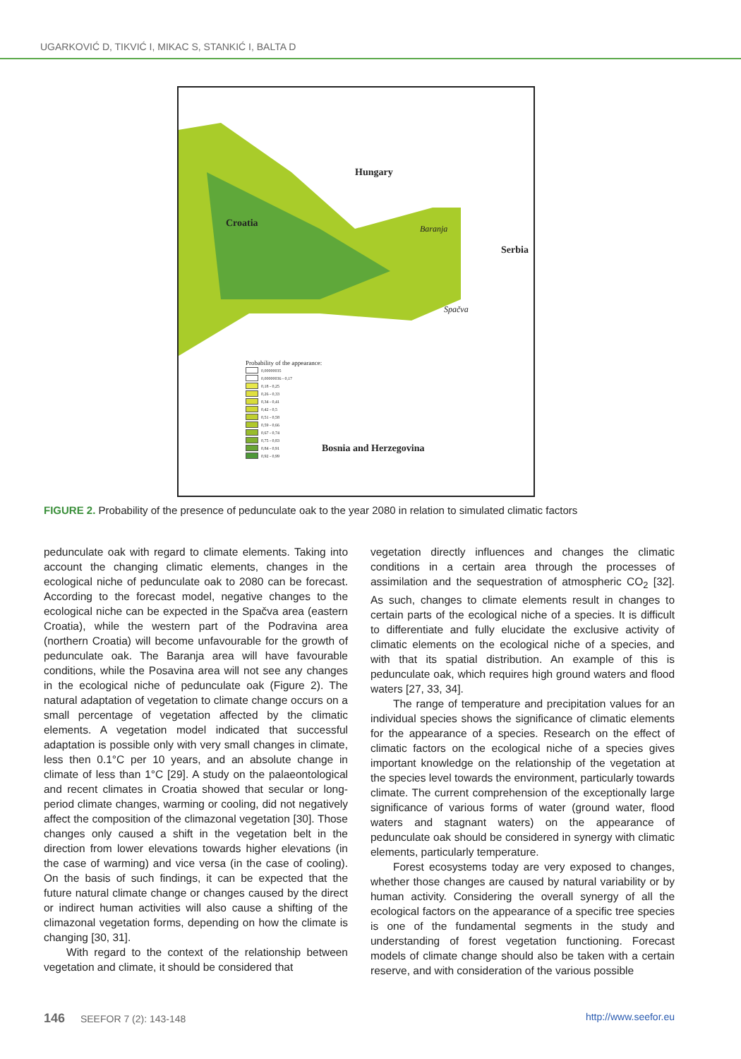UGARKOVIĆ D, TIKVIĆ I, MIKAC S, STANKIĆ I, BALTA D
Hungary
Croatia
Serbia
Baranja
Spačva
Bosnia and Herzegovina
Probability of the appearance:
0,00000035
0,00000036 - 0,17
0,18 - 0,25
0,26 - 0,33
0,34 - 0,41
0,42 - 0,5
0,51 - 0,58
0,59 - 0,66
0,67 - 0,74
0,75 - 0,83
0,84 - 0,91
0,92 - 0,99
FIGURE 2. Probability of the presence of pedunculate oak to the year 2080 in relation to simulated climatic factors
pedunculate oak with regard to climate elements. Taking into account the changing climatic elements, changes in the ecological niche of pedunculate oak to 2080 can be forecast. According to the forecast model, negative changes to the ecological niche can be expected in the Spačva area (eastern Croatia), while the western part of the Podravina area (northern Croatia) will become unfavourable for the growth of pedunculate oak. The Baranja area will have favourable conditions, while the Posavina area will not see any changes in the ecological niche of pedunculate oak (Figure 2). The natural adaptation of vegetation to climate change occurs on a small percentage of vegetation affected by the climatic elements. A vegetation model indicated that successful adaptation is possible only with very small changes in climate, less then 0.1°C per 10 years, and an absolute change in climate of less than 1°C [29]. A study on the palaeontological and recent climates in Croatia showed that secular or long-period climate changes, warming or cooling, did not negatively affect the composition of the climazonal vegetation [30]. Those changes only caused a shift in the vegetation belt in the direction from lower elevations towards higher elevations (in the case of warming) and vice versa (in the case of cooling). On the basis of such findings, it can be expected that the future natural climate change or changes caused by the direct or indirect human activities will also cause a shifting of the climazonal vegetation forms, depending on how the climate is changing [30, 31].
With regard to the context of the relationship between vegetation and climate, it should be considered that
vegetation directly influences and changes the climatic conditions in a certain area through the processes of assimilation and the sequestration of atmospheric CO<sub>2</sub> [32]. As such, changes to climate elements result in changes to certain parts of the ecological niche of a species. It is difficult to differentiate and fully elucidate the exclusive activity of climatic elements on the ecological niche of a species, and with that its spatial distribution. An example of this is pedunculate oak, which requires high ground waters and flood waters [27, 33, 34].
The range of temperature and precipitation values for an individual species shows the significance of climatic elements for the appearance of a species. Research on the effect of climatic factors on the ecological niche of a species gives important knowledge on the relationship of the vegetation at the species level towards the environment, particularly towards climate. The current comprehension of the exceptionally large significance of various forms of water (ground water, flood waters and stagnant waters) on the appearance of pedunculate oak should be considered in synergy with climatic elements, particularly temperature.
Forest ecosystems today are very exposed to changes, whether those changes are caused by natural variability or by human activity. Considering the overall synergy of all the ecological factors on the appearance of a specific tree species is one of the fundamental segments in the study and understanding of forest vegetation functioning. Forecast models of climate change should also be taken with a certain reserve, and with consideration of the various possible
146 SEEFOR 7 (2): 143-148 http://www.seefor.eu